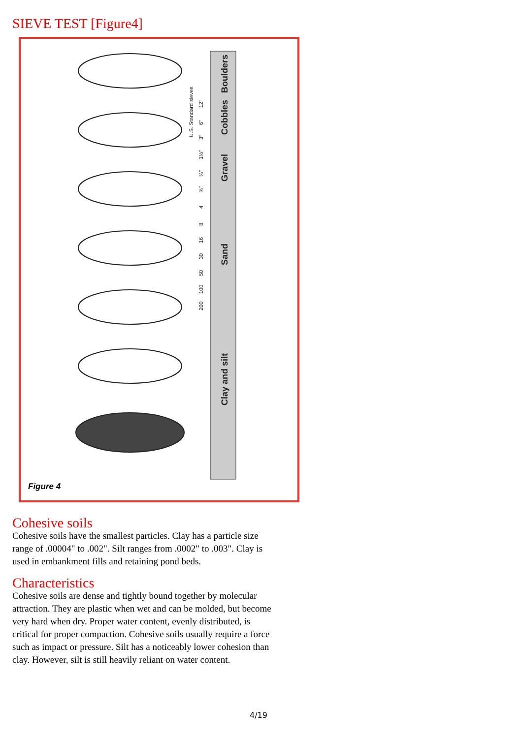SIEVE TEST [Figure4]
Boulders
Cobbles
Gravel
Sand
Clay and silt
U.S. Standard sieves
12"
6"
3"
1½"
¾"
⅜"
4
8
16
30
50
100
200
Figure 4
Cohesive soils
Cohesive soils have the smallest particles. Clay has a particle size range of .00004" to .002". Silt ranges from .0002" to .003". Clay is used in embankment fills and retaining pond beds.
Characteristics
Cohesive soils are dense and tightly bound together by molecular attraction. They are plastic when wet and can be molded, but become very hard when dry. Proper water content, evenly distributed, is critical for proper compaction. Cohesive soils usually require a force such as impact or pressure. Silt has a noticeably lower cohesion than clay. However, silt is still heavily reliant on water content.
4/19